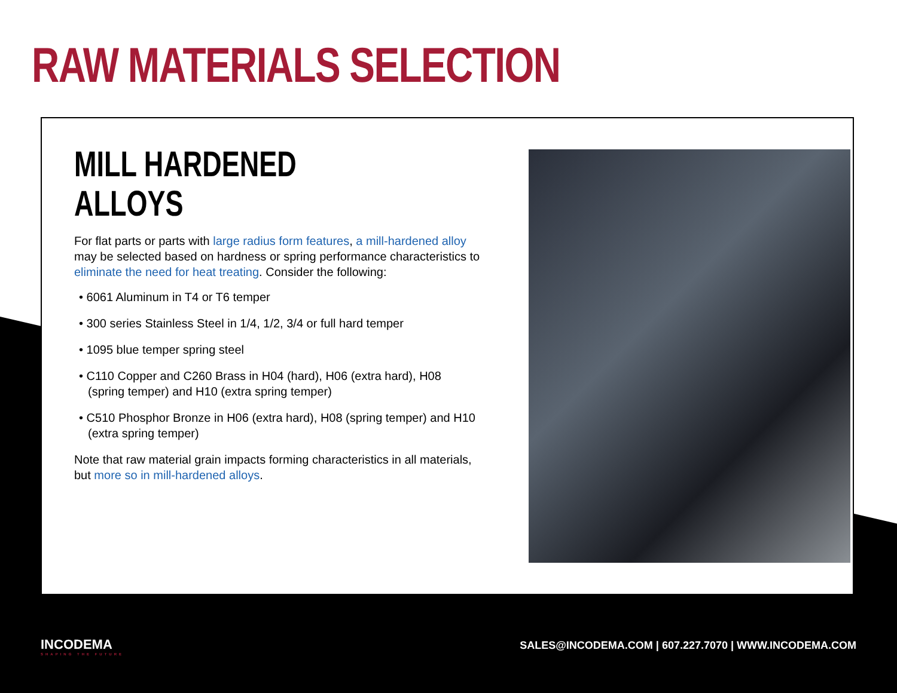RAW MATERIALS SELECTION
MILL HARDENED ALLOYS
For flat parts or parts with large radius form features, a mill-hardened alloy may be selected based on hardness or spring performance characteristics to eliminate the need for heat treating. Consider the following:
• 6061 Aluminum in T4 or T6 temper
• 300 series Stainless Steel in 1/4, 1/2, 3/4 or full hard temper
• 1095 blue temper spring steel
• C110 Copper and C260 Brass in H04 (hard), H06 (extra hard), H08 (spring temper) and H10 (extra spring temper)
• C510 Phosphor Bronze in H06 (extra hard), H08 (spring temper) and H10 (extra spring temper)
Note that raw material grain impacts forming characteristics in all materials, but more so in mill-hardened alloys.
INCODEMA
SHAPING THE FUTURE
SALES@INCODEMA.COM | 607.227.7070 | WWW.INCODEMA.COM